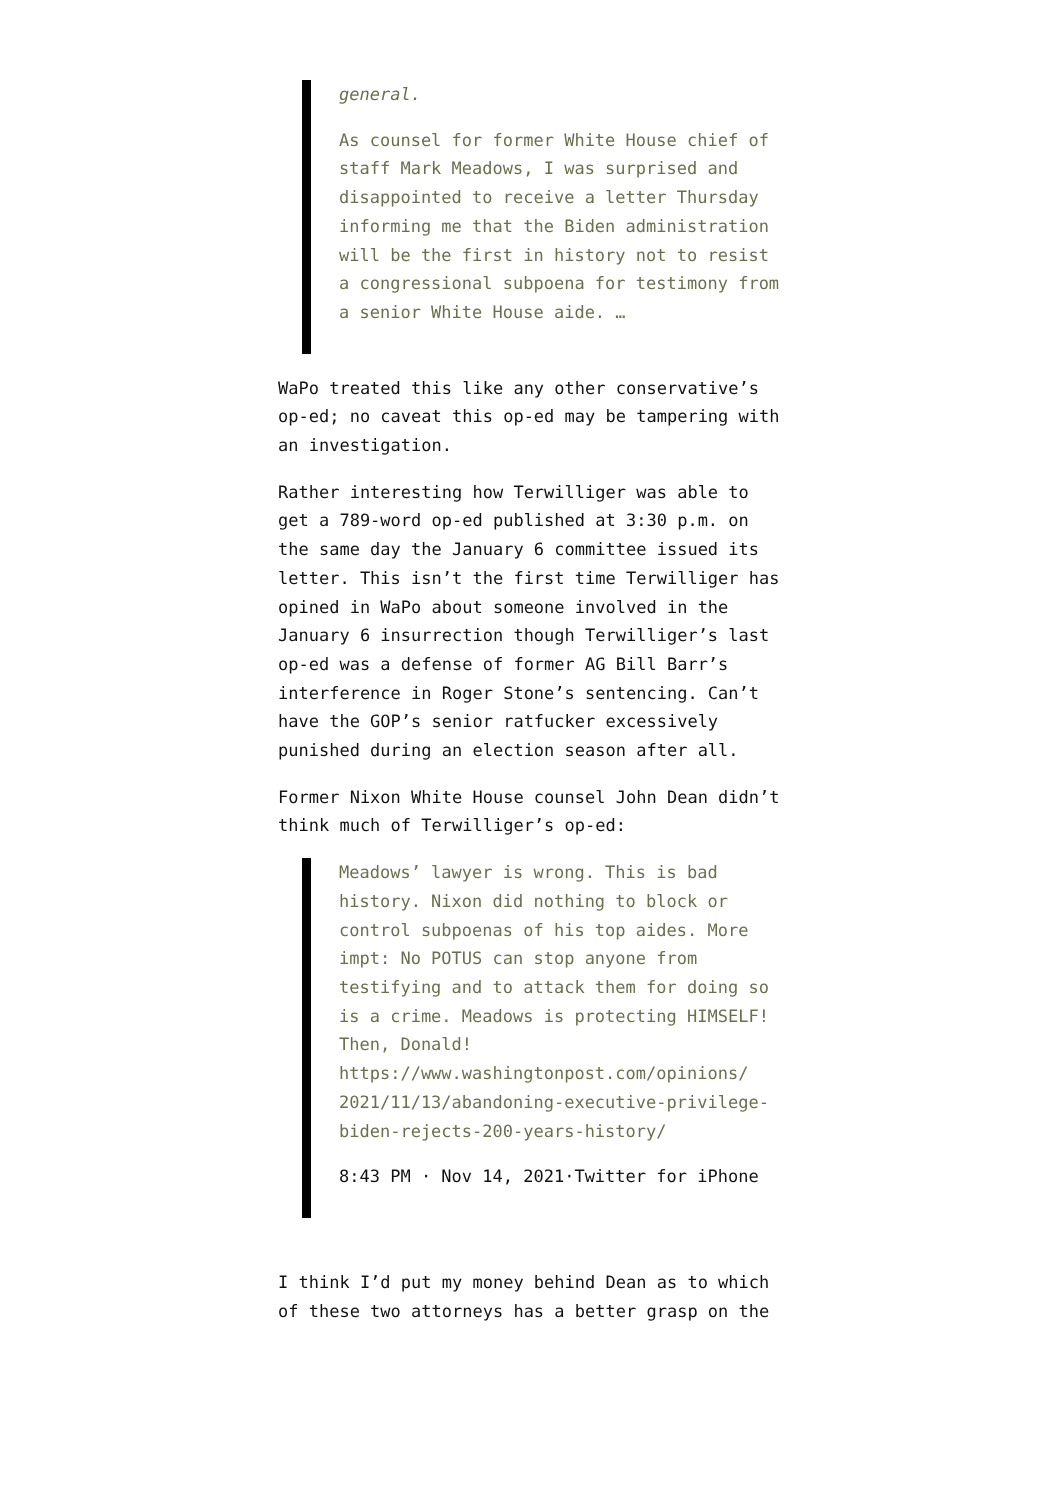general.
As counsel for former White House chief of staff Mark Meadows, I was surprised and disappointed to receive a letter Thursday informing me that the Biden administration will be the first in history not to resist a congressional subpoena for testimony from a senior White House aide. …
WaPo treated this like any other conservative’s op-ed; no caveat this op-ed may be tampering with an investigation.
Rather interesting how Terwilliger was able to get a 789-word op-ed published at 3:30 p.m. on the same day the January 6 committee issued its letter. This isn’t the first time Terwilliger has opined in WaPo about someone involved in the January 6 insurrection though Terwilliger’s last op-ed was a defense of former AG Bill Barr’s interference in Roger Stone’s sentencing. Can’t have the GOP’s senior ratfucker excessively punished during an election season after all.
Former Nixon White House counsel John Dean didn’t think much of Terwilliger’s op-ed:
Meadows’ lawyer is wrong. This is bad history. Nixon did nothing to block or control subpoenas of his top aides. More impt: No POTUS can stop anyone from testifying and to attack them for doing so is a crime. Meadows is protecting HIMSELF! Then, Donald! https://www.washingtonpost.com/opinions/ 2021/11/13/abandoning-executive-privilege-biden-rejects-200-years-history/
8:43 PM · Nov 14, 2021·Twitter for iPhone
I think I’d put my money behind Dean as to which of these two attorneys has a better grasp on the